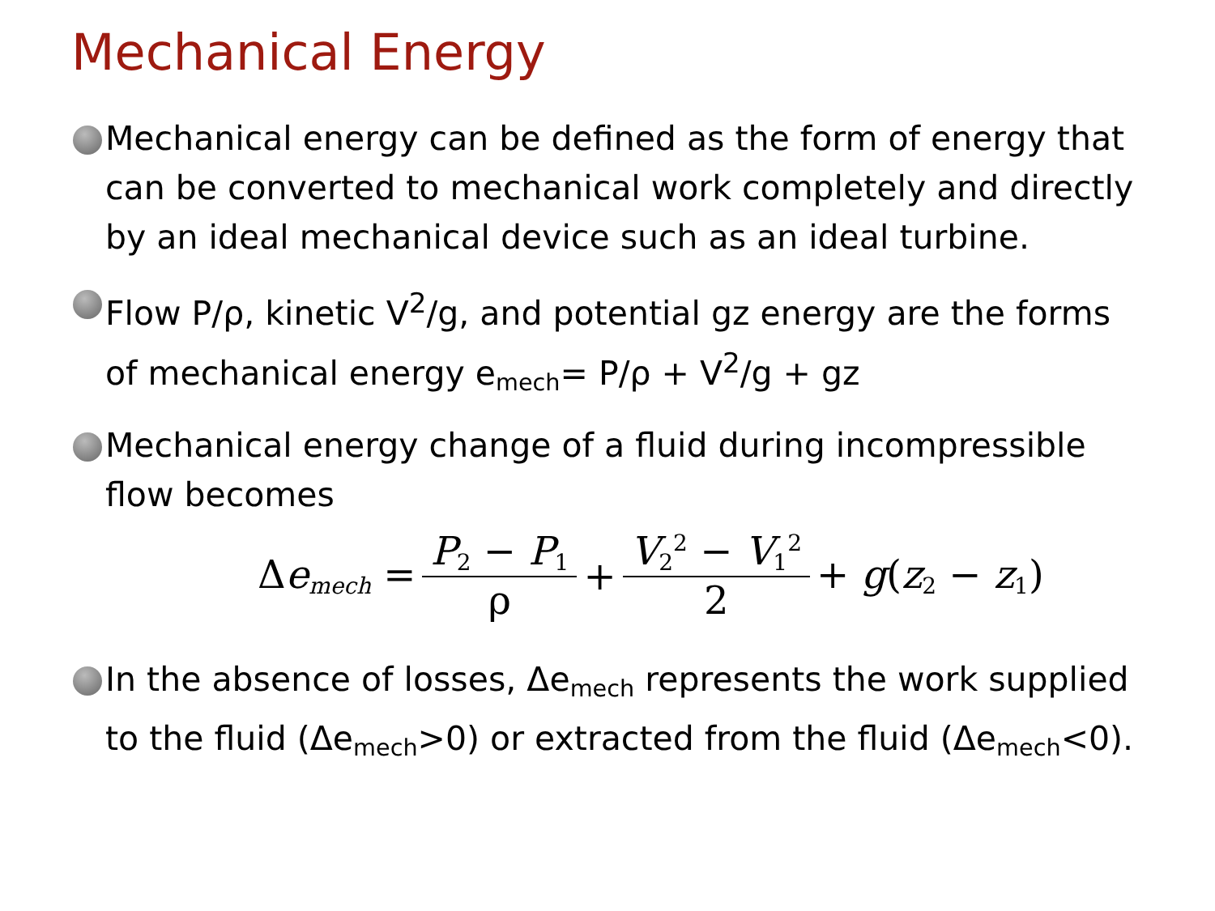Mechanical Energy
Mechanical energy can be defined as the form of energy that can be converted to mechanical work completely and directly by an ideal mechanical device such as an ideal turbine.
Flow P/ρ, kinetic V<sup>2</sup>/g, and potential gz energy are the forms of mechanical energy e<sub>mech</sub>= P/ρ + V<sup>2</sup>/g + gz
Mechanical energy change of a fluid during incompressible flow becomes
Δe<sub>mech</sub> = P<sub>2</sub> − P<sub>1</sub> ρ + V<sub>2</sub><sup>2</sup> − V<sub>1</sub><sup>2</sup> 2 + g(z<sub>2</sub> − z<sub>1</sub>)
In the absence of losses, Δe<sub>mech</sub> represents the work supplied to the fluid (Δe<sub>mech</sub>>0) or extracted from the fluid (Δe<sub>mech</sub><0).